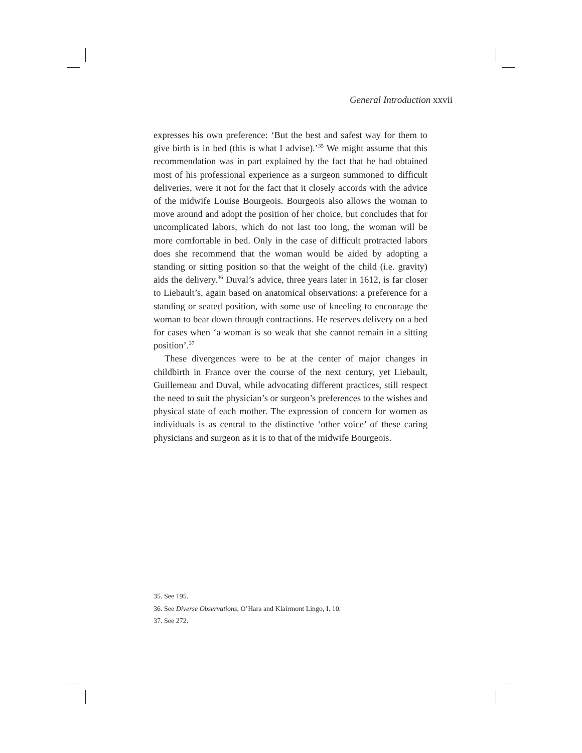General Introduction xxvii
expresses his own preference: ‘But the best and safest way for them to give birth is in bed (this is what I advise).’<sup>35</sup> We might assume that this recommendation was in part explained by the fact that he had obtained most of his professional experience as a surgeon summoned to difficult deliveries, were it not for the fact that it closely accords with the advice of the midwife Louise Bourgeois. Bourgeois also allows the woman to move around and adopt the position of her choice, but concludes that for uncomplicated labors, which do not last too long, the woman will be more comfortable in bed. Only in the case of difficult protracted labors does she recommend that the woman would be aided by adopting a standing or sitting position so that the weight of the child (i.e. gravity) aids the delivery.<sup>36</sup> Duval’s advice, three years later in 1612, is far closer to Liebault’s, again based on anatomical observations: a preference for a standing or seated position, with some use of kneeling to encourage the woman to bear down through contractions. He reserves delivery on a bed for cases when ‘a woman is so weak that she cannot remain in a sitting position’.<sup>37</sup>
These divergences were to be at the center of major changes in childbirth in France over the course of the next century, yet Liebault, Guillemeau and Duval, while advocating different practices, still respect the need to suit the physician’s or surgeon’s preferences to the wishes and physical state of each mother. The expression of concern for women as individuals is as central to the distinctive ‘other voice’ of these caring physicians and surgeon as it is to that of the midwife Bourgeois.
35. See 195.
36. See Diverse Observations, O’Hara and Klairmont Lingo, I. 10.
37. See 272.